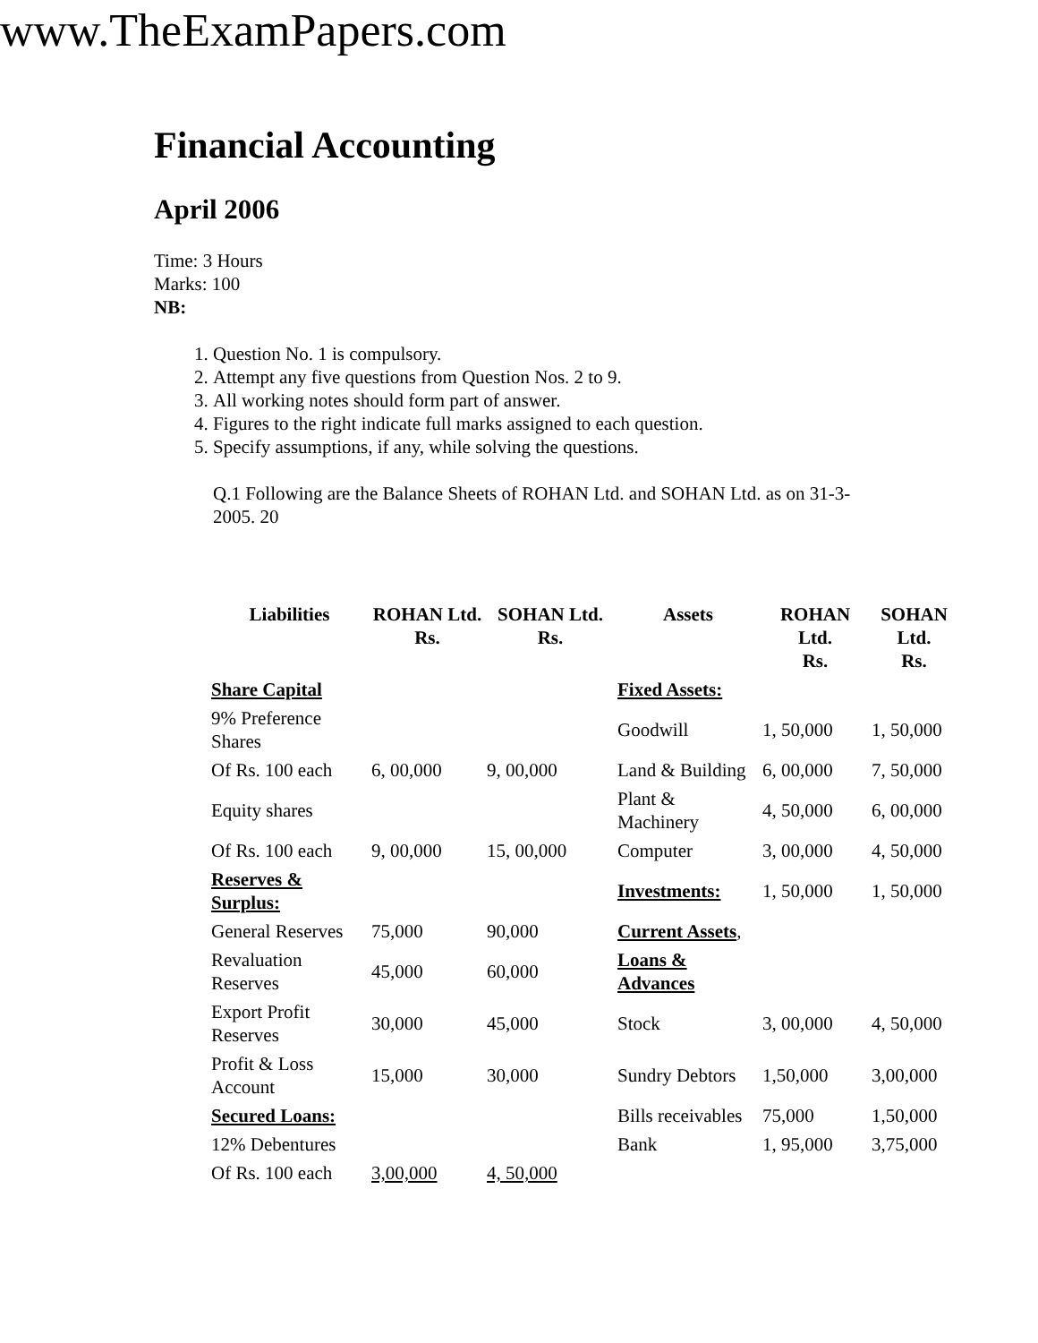www.TheExamPapers.com
Financial Accounting
April 2006
Time: 3 Hours
Marks: 100
NB:
1. Question No. 1 is compulsory.
2. Attempt any five questions from Question Nos. 2 to 9.
3. All working notes should form part of answer.
4. Figures to the right indicate full marks assigned to each question.
5. Specify assumptions, if any, while solving the questions.
Q.1 Following are the Balance Sheets of ROHAN Ltd. and SOHAN Ltd. as on 31-3-2005. 20
| Liabilities | ROHAN Ltd. Rs. | SOHAN Ltd. Rs. | Assets | ROHAN Ltd. Rs. | SOHAN Ltd. Rs. |
| --- | --- | --- | --- | --- | --- |
| Share Capital | | | Fixed Assets: | | |
| 9% Preference Shares | | | Goodwill | 1, 50,000 | 1, 50,000 |
| Of Rs. 100 each | 6, 00,000 | 9, 00,000 | Land & Building | 6, 00,000 | 7, 50,000 |
| Equity shares | | | Plant & Machinery | 4, 50,000 | 6, 00,000 |
| Of Rs. 100 each | 9, 00,000 | 15, 00,000 | Computer | 3, 00,000 | 4, 50,000 |
| Reserves & Surplus: | | | Investments: | 1, 50,000 | 1, 50,000 |
| General Reserves | 75,000 | 90,000 | Current Assets , | | |
| Revaluation Reserves | 45,000 | 60,000 | Loans & Advances | | |
| Export Profit Reserves | 30,000 | 45,000 | Stock | 3, 00,000 | 4, 50,000 |
| Profit & Loss Account | 15,000 | 30,000 | Sundry Debtors | 1,50,000 | 3,00,000 |
| Secured Loans: | | | Bills receivables | 75,000 | 1,50,000 |
| 12% Debentures | | | Bank | 1, 95,000 | 3,75,000 |
| Of Rs. 100 each | 3,00,000 | 4, 50,000 | | | |